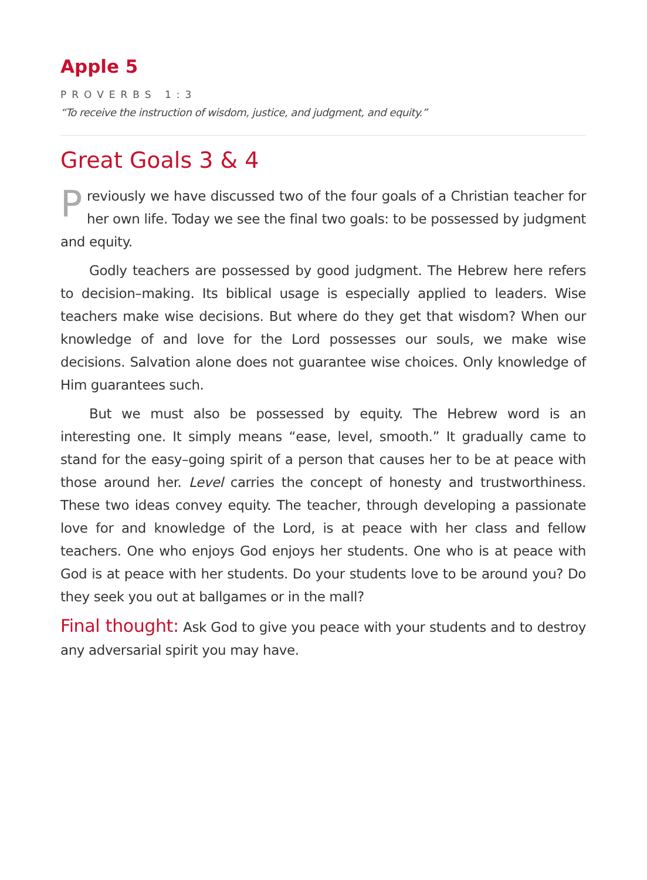Apple 5
PROVERBS 1:3
“To receive the instruction of wisdom, justice, and judgment, and equity.”
Great Goals 3 & 4
Previously we have discussed two of the four goals of a Christian teacher for her own life. Today we see the final two goals: to be possessed by judgment and equity.
Godly teachers are possessed by good judgment. The Hebrew here refers to decision–making. Its biblical usage is especially applied to leaders. Wise teachers make wise decisions. But where do they get that wisdom? When our knowledge of and love for the Lord possesses our souls, we make wise decisions. Salvation alone does not guarantee wise choices. Only knowledge of Him guarantees such.
But we must also be possessed by equity. The Hebrew word is an interesting one. It simply means “ease, level, smooth.” It gradually came to stand for the easy–going spirit of a person that causes her to be at peace with those around her. Level carries the concept of honesty and trustworthiness. These two ideas convey equity. The teacher, through developing a passionate love for and knowledge of the Lord, is at peace with her class and fellow teachers. One who enjoys God enjoys her students. One who is at peace with God is at peace with her students. Do your students love to be around you? Do they seek you out at ballgames or in the mall?
Final thought: Ask God to give you peace with your students and to destroy any adversarial spirit you may have.